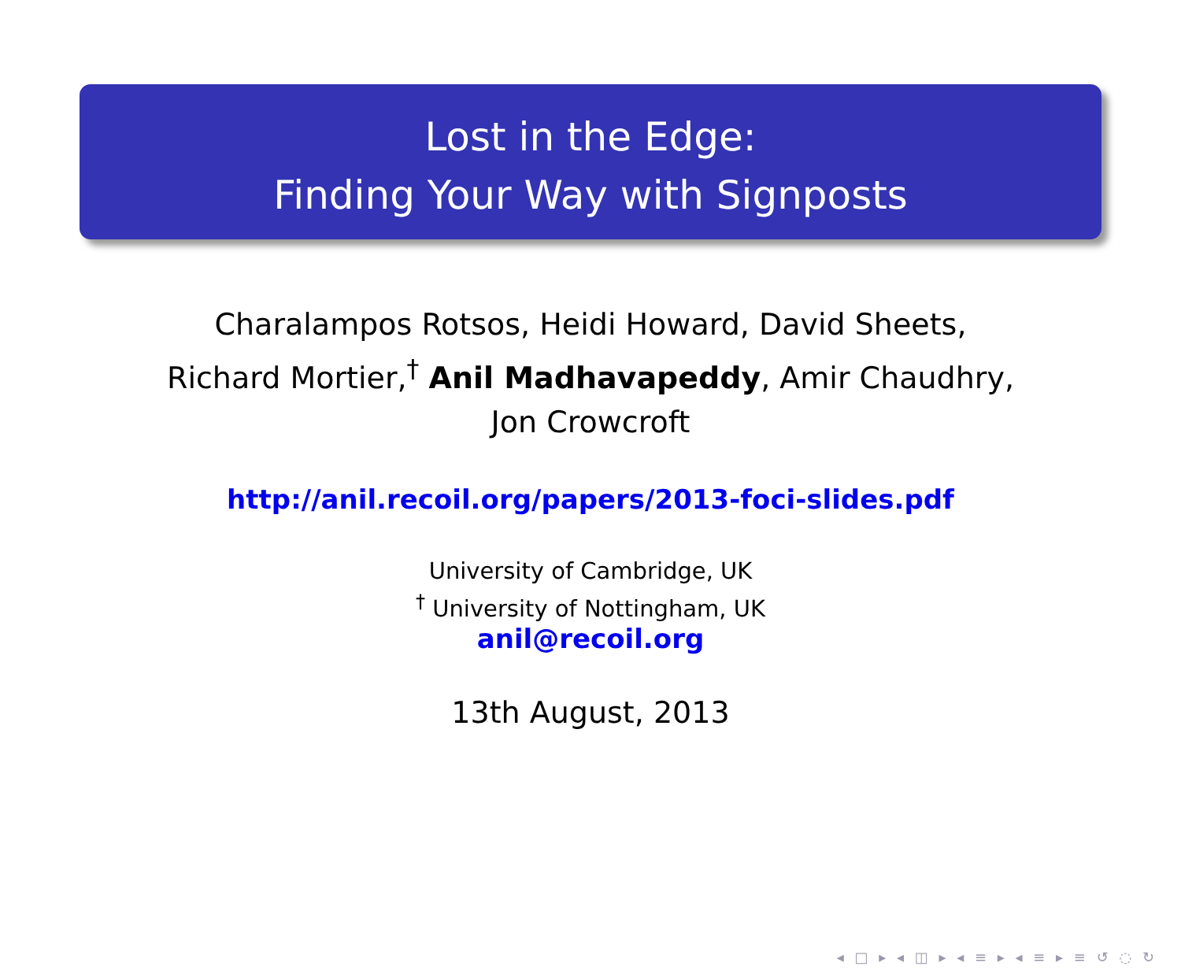Lost in the Edge:
Finding Your Way with Signposts
Charalampos Rotsos, Heidi Howard, David Sheets,
Richard Mortier,<sup>†</sup> Anil Madhavapeddy, Amir Chaudhry,
Jon Crowcroft
http://anil.recoil.org/papers/2013-foci-slides.pdf
University of Cambridge, UK
<sup>†</sup> University of Nottingham, UK
anil@recoil.org
13th August, 2013
◂ □ ▸ ◂ ◫ ▸ ◂ ≡ ▸ ◂ ≡ ▸ ≡ ↺ ◌ ↻